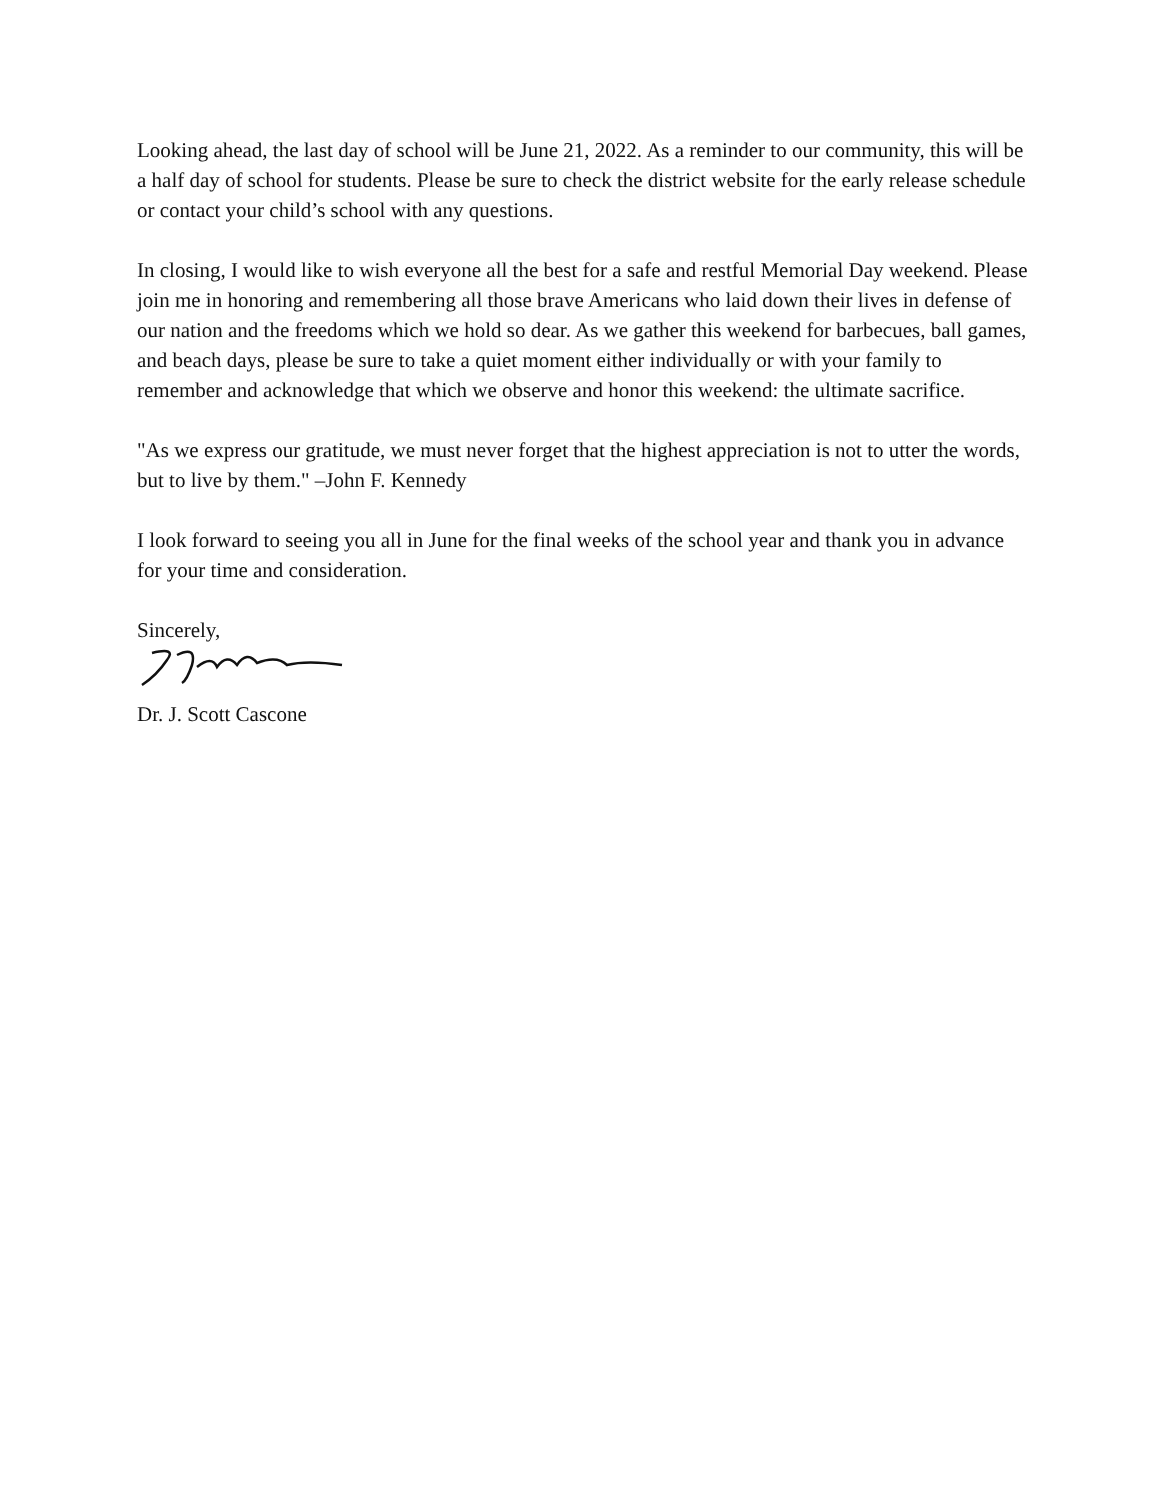Looking ahead, the last day of school will be June 21, 2022. As a reminder to our community, this will be a half day of school for students. Please be sure to check the district website for the early release schedule or contact your child’s school with any questions.
In closing, I would like to wish everyone all the best for a safe and restful Memorial Day weekend. Please join me in honoring and remembering all those brave Americans who laid down their lives in defense of our nation and the freedoms which we hold so dear. As we gather this weekend for barbecues, ball games, and beach days, please be sure to take a quiet moment either individually or with your family to remember and acknowledge that which we observe and honor this weekend: the ultimate sacrifice.
"As we express our gratitude, we must never forget that the highest appreciation is not to utter the words, but to live by them." –John F. Kennedy
I look forward to seeing you all in June for the final weeks of the school year and thank you in advance for your time and consideration.
Sincerely,
Dr. J. Scott Cascone